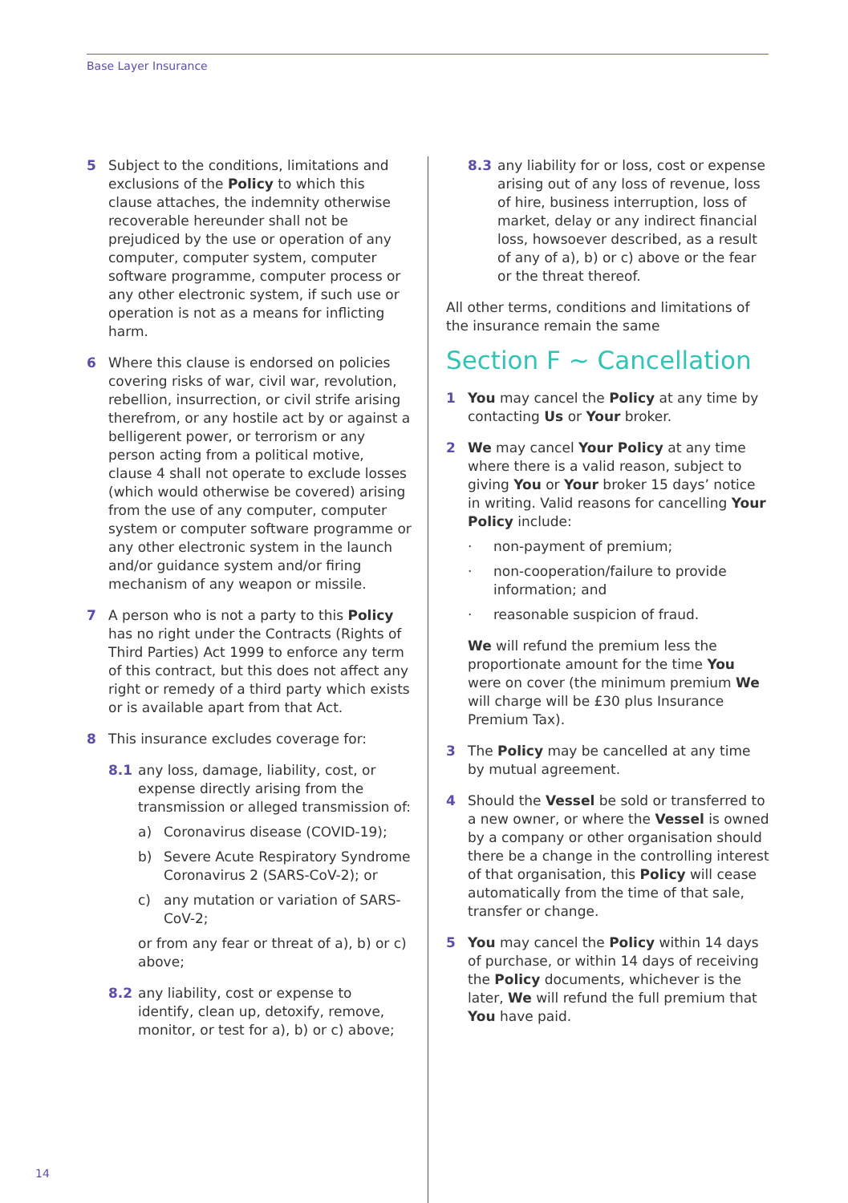Base Layer Insurance
5 Subject to the conditions, limitations and exclusions of the Policy to which this clause attaches, the indemnity otherwise recoverable hereunder shall not be prejudiced by the use or operation of any computer, computer system, computer software programme, computer process or any other electronic system, if such use or operation is not as a means for inflicting harm.
6 Where this clause is endorsed on policies covering risks of war, civil war, revolution, rebellion, insurrection, or civil strife arising therefrom, or any hostile act by or against a belligerent power, or terrorism or any person acting from a political motive, clause 4 shall not operate to exclude losses (which would otherwise be covered) arising from the use of any computer, computer system or computer software programme or any other electronic system in the launch and/or guidance system and/or firing mechanism of any weapon or missile.
7 A person who is not a party to this Policy has no right under the Contracts (Rights of Third Parties) Act 1999 to enforce any term of this contract, but this does not affect any right or remedy of a third party which exists or is available apart from that Act.
8 This insurance excludes coverage for:
8.1 any loss, damage, liability, cost, or expense directly arising from the transmission or alleged transmission of:
a) Coronavirus disease (COVID-19);
b) Severe Acute Respiratory Syndrome Coronavirus 2 (SARS-CoV-2); or
c) any mutation or variation of SARS-CoV-2;
or from any fear or threat of a), b) or c) above;
8.2 any liability, cost or expense to identify, clean up, detoxify, remove, monitor, or test for a), b) or c) above;
8.3 any liability for or loss, cost or expense arising out of any loss of revenue, loss of hire, business interruption, loss of market, delay or any indirect financial loss, howsoever described, as a result of any of a), b) or c) above or the fear or the threat thereof.
All other terms, conditions and limitations of the insurance remain the same
Section F ~ Cancellation
1 You may cancel the Policy at any time by contacting Us or Your broker.
2 We may cancel Your Policy at any time where there is a valid reason, subject to giving You or Your broker 15 days’ notice in writing. Valid reasons for cancelling Your Policy include:
· non-payment of premium;
· non-cooperation/failure to provide information; and
· reasonable suspicion of fraud.
We will refund the premium less the proportionate amount for the time You were on cover (the minimum premium We will charge will be £30 plus Insurance Premium Tax).
3 The Policy may be cancelled at any time by mutual agreement.
4 Should the Vessel be sold or transferred to a new owner, or where the Vessel is owned by a company or other organisation should there be a change in the controlling interest of that organisation, this Policy will cease automatically from the time of that sale, transfer or change.
5 You may cancel the Policy within 14 days of purchase, or within 14 days of receiving the Policy documents, whichever is the later, We will refund the full premium that You have paid.
14